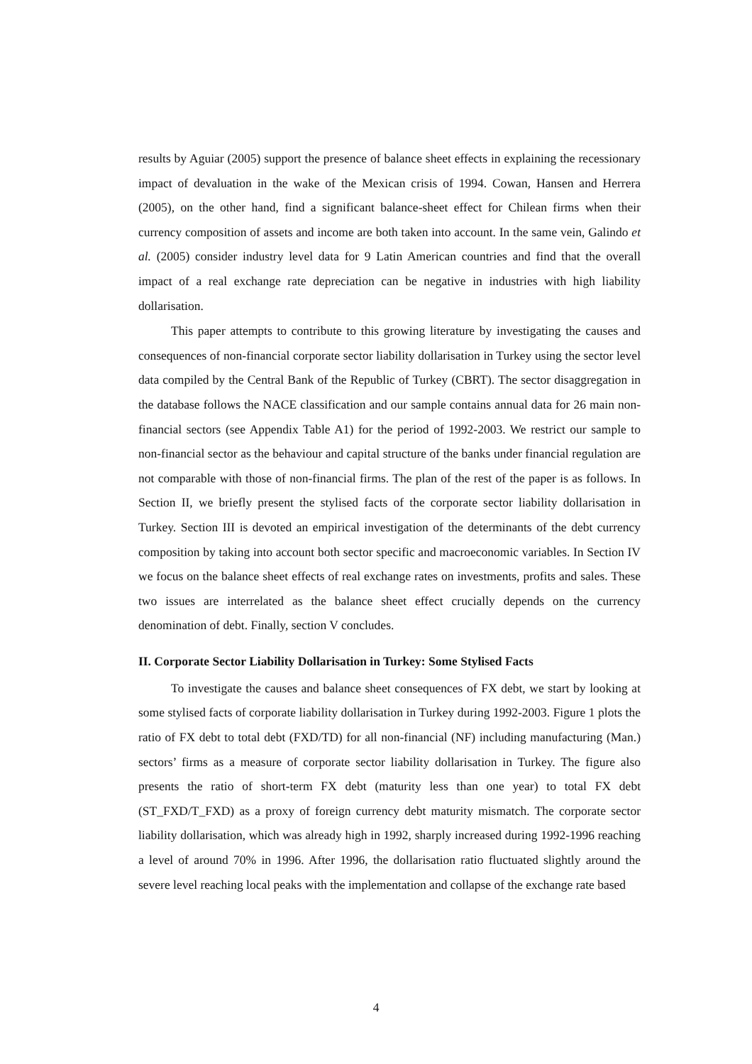results by Aguiar (2005) support the presence of balance sheet effects in explaining the recessionary impact of devaluation in the wake of the Mexican crisis of 1994. Cowan, Hansen and Herrera (2005), on the other hand, find a significant balance-sheet effect for Chilean firms when their currency composition of assets and income are both taken into account. In the same vein, Galindo et al. (2005) consider industry level data for 9 Latin American countries and find that the overall impact of a real exchange rate depreciation can be negative in industries with high liability dollarisation.
This paper attempts to contribute to this growing literature by investigating the causes and consequences of non-financial corporate sector liability dollarisation in Turkey using the sector level data compiled by the Central Bank of the Republic of Turkey (CBRT). The sector disaggregation in the database follows the NACE classification and our sample contains annual data for 26 main non-financial sectors (see Appendix Table A1) for the period of 1992-2003. We restrict our sample to non-financial sector as the behaviour and capital structure of the banks under financial regulation are not comparable with those of non-financial firms. The plan of the rest of the paper is as follows. In Section II, we briefly present the stylised facts of the corporate sector liability dollarisation in Turkey. Section III is devoted an empirical investigation of the determinants of the debt currency composition by taking into account both sector specific and macroeconomic variables. In Section IV we focus on the balance sheet effects of real exchange rates on investments, profits and sales. These two issues are interrelated as the balance sheet effect crucially depends on the currency denomination of debt. Finally, section V concludes.
II. Corporate Sector Liability Dollarisation in Turkey: Some Stylised Facts
To investigate the causes and balance sheet consequences of FX debt, we start by looking at some stylised facts of corporate liability dollarisation in Turkey during 1992-2003. Figure 1 plots the ratio of FX debt to total debt (FXD/TD) for all non-financial (NF) including manufacturing (Man.) sectors’ firms as a measure of corporate sector liability dollarisation in Turkey. The figure also presents the ratio of short-term FX debt (maturity less than one year) to total FX debt (ST_FXD/T_FXD) as a proxy of foreign currency debt maturity mismatch. The corporate sector liability dollarisation, which was already high in 1992, sharply increased during 1992-1996 reaching a level of around 70% in 1996. After 1996, the dollarisation ratio fluctuated slightly around the severe level reaching local peaks with the implementation and collapse of the exchange rate based
4